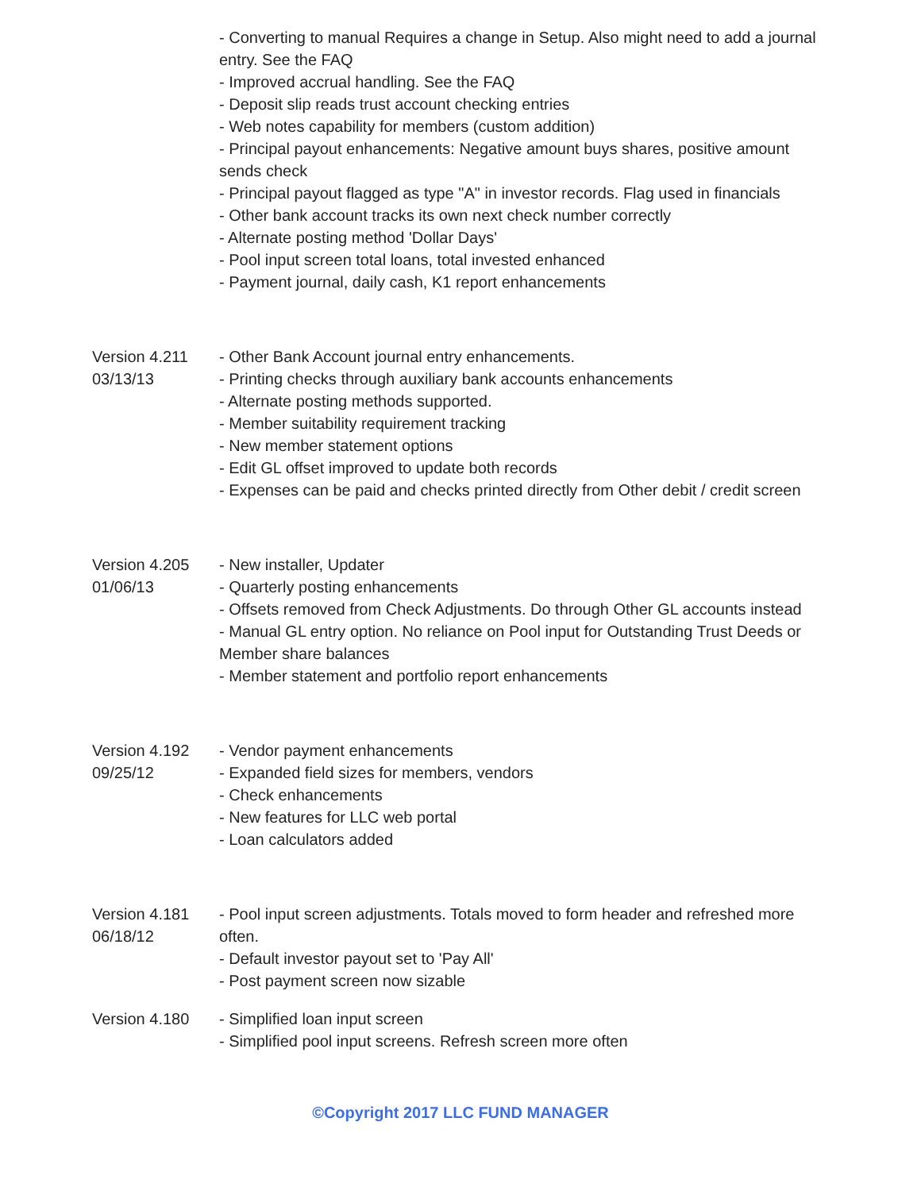- Converting to manual Requires a change in Setup. Also might need to add a journal entry. See the FAQ
- Improved accrual handling. See the FAQ
- Deposit slip reads trust account checking entries
- Web notes capability for members (custom addition)
- Principal payout enhancements: Negative amount buys shares, positive amount sends check
- Principal payout flagged as type "A" in investor records. Flag used in financials
- Other bank account tracks its own next check number correctly
- Alternate posting method 'Dollar Days'
- Pool input screen total loans, total invested enhanced
- Payment journal, daily cash, K1 report enhancements
Version 4.211
03/13/13
- Other Bank Account journal entry enhancements.
- Printing checks through auxiliary bank accounts enhancements
- Alternate posting methods supported.
- Member suitability requirement tracking
- New member statement options
- Edit GL offset improved to update both records
- Expenses can be paid and checks printed directly from Other debit / credit screen
Version 4.205
01/06/13
- New installer, Updater
- Quarterly posting enhancements
- Offsets removed from Check Adjustments. Do through Other GL accounts instead
- Manual GL entry option. No reliance on Pool input for Outstanding Trust Deeds or Member share balances
- Member statement and portfolio report enhancements
Version 4.192
09/25/12
- Vendor payment enhancements
- Expanded field sizes for members, vendors
- Check enhancements
- New features for LLC web portal
- Loan calculators added
Version 4.181
06/18/12
- Pool input screen adjustments. Totals moved to form header and refreshed more often.
- Default investor payout set to 'Pay All'
- Post payment screen now sizable
Version 4.180 - Simplified loan input screen
- Simplified pool input screens. Refresh screen more often
©Copyright 2017 LLC FUND MANAGER